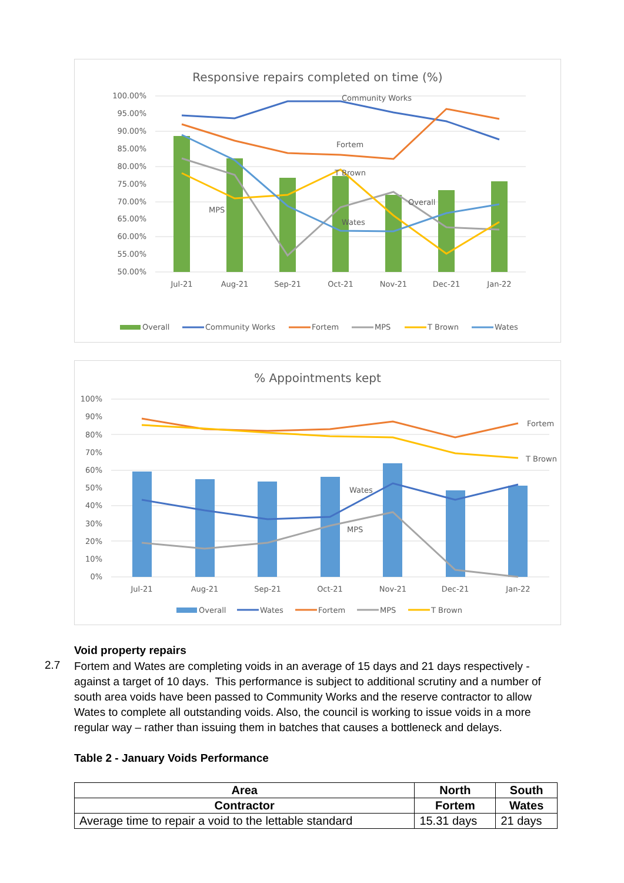Responsive repairs completed on time (%)
100.00%
95.00%
90.00%
85.00%
80.00%
75.00%
70.00%
65.00%
60.00%
55.00%
50.00%
Jul-21
Aug-21
Sep-21
Oct-21
Nov-21
Dec-21
Jan-22
Community Works
Fortem
T Brown
Overall
MPS
Wates
Overall
Community Works
Fortem
MPS
T Brown
Wates
% Appointments kept
100%
90%
80%
70%
60%
50%
40%
30%
20%
10%
0%
Jul-21
Aug-21
Sep-21
Oct-21
Nov-21
Dec-21
Jan-22
Fortem
T Brown
Wates
MPS
Overall
Wates
Fortem
MPS
T Brown
Void property repairs
2.7
Fortem and Wates are completing voids in an average of 15 days and 21 days respectively - against a target of 10 days. This performance is subject to additional scrutiny and a number of south area voids have been passed to Community Works and the reserve contractor to allow Wates to complete all outstanding voids. Also, the council is working to issue voids in a more regular way – rather than issuing them in batches that causes a bottleneck and delays.
Table 2 - January Voids Performance
| Area | North | South |
| --- | --- | --- |
| Contractor | Fortem | Wates |
| Average time to repair a void to the lettable standard | 15.31 days | 21 days |